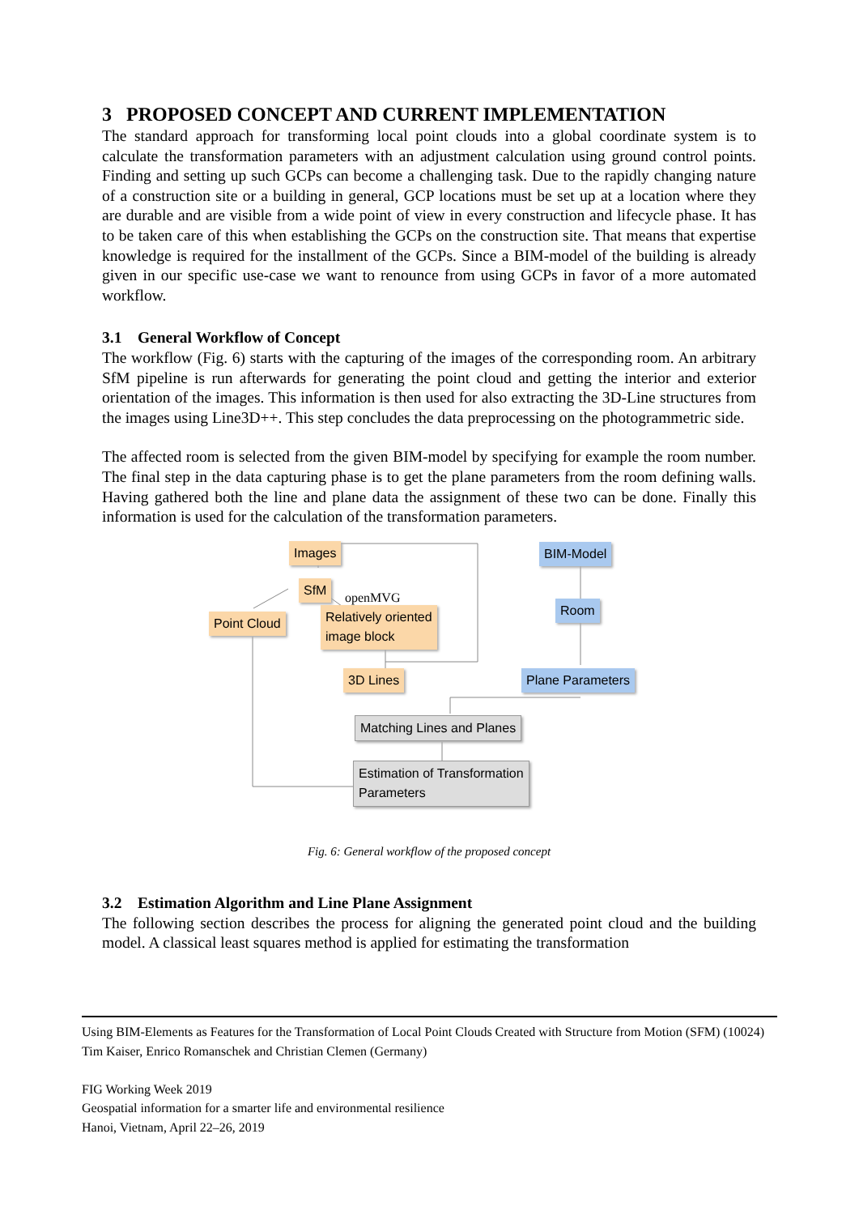3 PROPOSED CONCEPT AND CURRENT IMPLEMENTATION
The standard approach for transforming local point clouds into a global coordinate system is to calculate the transformation parameters with an adjustment calculation using ground control points. Finding and setting up such GCPs can become a challenging task. Due to the rapidly changing nature of a construction site or a building in general, GCP locations must be set up at a location where they are durable and are visible from a wide point of view in every construction and lifecycle phase. It has to be taken care of this when establishing the GCPs on the construction site. That means that expertise knowledge is required for the installment of the GCPs. Since a BIM-model of the building is already given in our specific use-case we want to renounce from using GCPs in favor of a more automated workflow.
3.1 General Workflow of Concept
The workflow (Fig. 6) starts with the capturing of the images of the corresponding room. An arbitrary SfM pipeline is run afterwards for generating the point cloud and getting the interior and exterior orientation of the images. This information is then used for also extracting the 3D-Line structures from the images using Line3D++. This step concludes the data preprocessing on the photogrammetric side.
The affected room is selected from the given BIM-model by specifying for example the room number. The final step in the data capturing phase is to get the plane parameters from the room defining walls. Having gathered both the line and plane data the assignment of these two can be done. Finally this information is used for the calculation of the transformation parameters.
Images
SfM
openMVG
Point Cloud
Relatively oriented
image block
3D Lines
BIM-Model
Room
Plane Parameters
Matching Lines and Planes
Estimation of Transformation
Parameters
Fig. 6: General workflow of the proposed concept
3.2 Estimation Algorithm and Line Plane Assignment
The following section describes the process for aligning the generated point cloud and the building model. A classical least squares method is applied for estimating the transformation
Using BIM-Elements as Features for the Transformation of Local Point Clouds Created with Structure from Motion (SFM) (10024)
Tim Kaiser, Enrico Romanschek and Christian Clemen (Germany)
FIG Working Week 2019
Geospatial information for a smarter life and environmental resilience
Hanoi, Vietnam, April 22–26, 2019